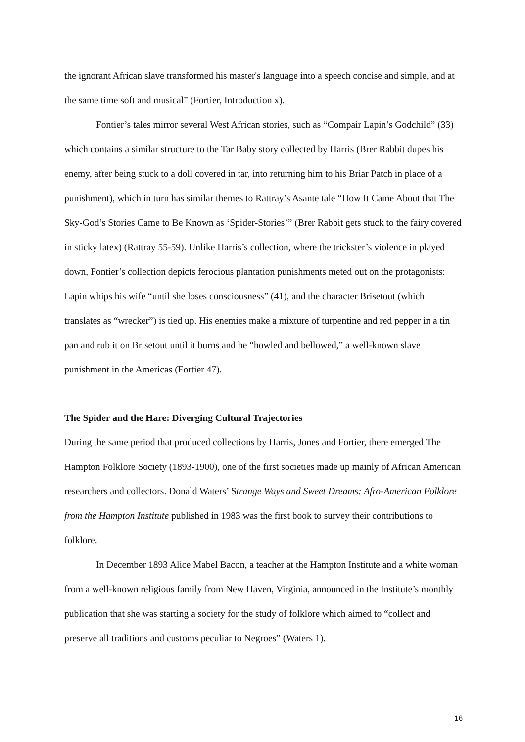the ignorant African slave transformed his master's language into a speech concise and simple, and at the same time soft and musical” (Fortier, Introduction x).
Fontier’s tales mirror several West African stories, such as “Compair Lapin’s Godchild” (33) which contains a similar structure to the Tar Baby story collected by Harris (Brer Rabbit dupes his enemy, after being stuck to a doll covered in tar, into returning him to his Briar Patch in place of a punishment), which in turn has similar themes to Rattray’s Asante tale “How It Came About that The Sky-God’s Stories Came to Be Known as ‘Spider-Stories’” (Brer Rabbit gets stuck to the fairy covered in sticky latex) (Rattray 55-59). Unlike Harris’s collection, where the trickster’s violence in played down, Fontier’s collection depicts ferocious plantation punishments meted out on the protagonists: Lapin whips his wife “until she loses consciousness” (41), and the character Brisetout (which translates as “wrecker”) is tied up. His enemies make a mixture of turpentine and red pepper in a tin pan and rub it on Brisetout until it burns and he “howled and bellowed,” a well-known slave punishment in the Americas (Fortier 47).
The Spider and the Hare: Diverging Cultural Trajectories
During the same period that produced collections by Harris, Jones and Fortier, there emerged The Hampton Folklore Society (1893-1900), one of the first societies made up mainly of African American researchers and collectors. Donald Waters’ Strange Ways and Sweet Dreams: Afro-American Folklore from the Hampton Institute published in 1983 was the first book to survey their contributions to folklore.
In December 1893 Alice Mabel Bacon, a teacher at the Hampton Institute and a white woman from a well-known religious family from New Haven, Virginia, announced in the Institute’s monthly publication that she was starting a society for the study of folklore which aimed to “collect and preserve all traditions and customs peculiar to Negroes” (Waters 1).
16